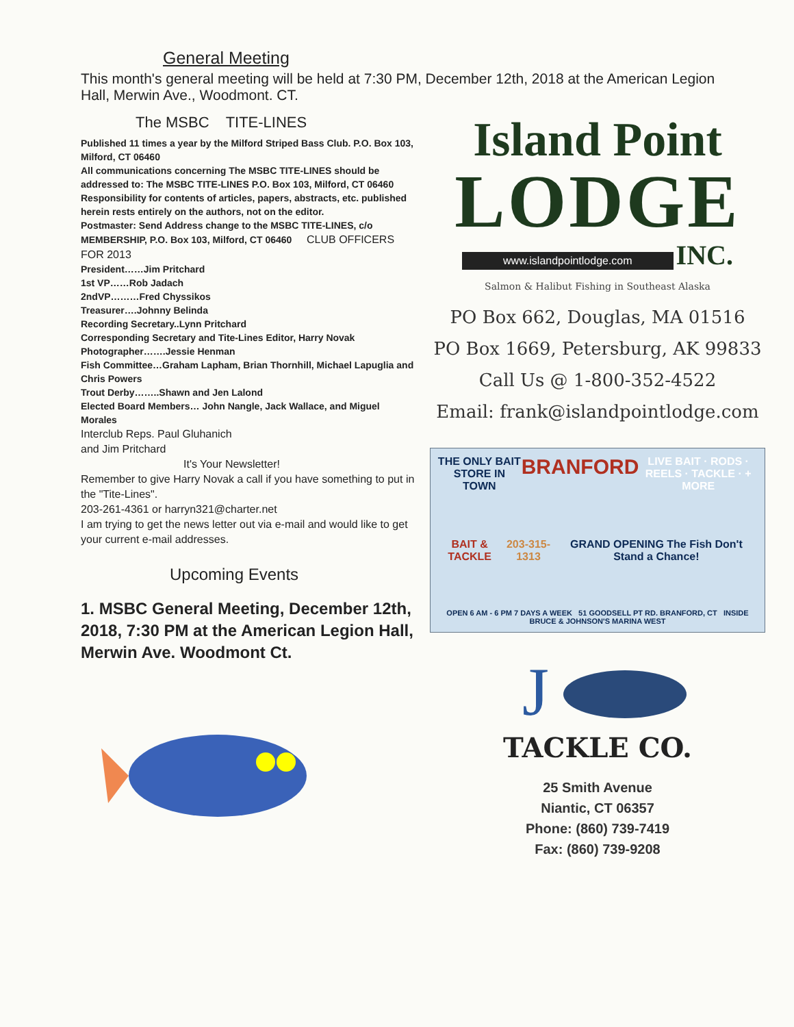General Meeting
This month's general meeting will be held at 7:30 PM, December 12th, 2018 at the American Legion Hall, Merwin Ave., Woodmont. CT.
The MSBC TITE-LINES
Published 11 times a year by the Milford Striped Bass Club. P.O. Box 103, Milford, CT 06460
All communications concerning The MSBC TITE-LINES should be addressed to: The MSBC TITE-LINES P.O. Box 103, Milford, CT 06460
Responsibility for contents of articles, papers, abstracts, etc. published herein rests entirely on the authors, not on the editor.
Postmaster: Send Address change to the MSBC TITE-LINES, c/o MEMBERSHIP, P.O. Box 103, Milford, CT 06460 CLUB OFFICERS FOR 2013
President……Jim Pritchard
1st VP……Rob Jadach
2ndVP………Fred Chyssikos
Treasurer….Johnny Belinda
Recording Secretary..Lynn Pritchard
Corresponding Secretary and Tite-Lines Editor, Harry Novak
Photographer…….Jessie Henman
Fish Committee…Graham Lapham, Brian Thornhill, Michael Lapuglia and Chris Powers
Trout Derby……..Shawn and Jen Lalond
Elected Board Members… John Nangle, Jack Wallace, and Miguel Morales
Interclub Reps. Paul Gluhanich
and Jim Pritchard
It's Your Newsletter!
Remember to give Harry Novak a call if you have something to put in the "Tite-Lines".
203-261-4361 or harryn321@charter.net
I am trying to get the news letter out via e-mail and would like to get your current e-mail addresses.
Upcoming Events
1. MSBC General Meeting, December 12th, 2018, 7:30 PM at the American Legion Hall, Merwin Ave. Woodmont Ct.
Island Point
LODGE
www.islandpointlodge.com INC.
Salmon & Halibut Fishing in Southeast Alaska
PO Box 662, Douglas, MA 01516
PO Box 1669, Petersburg, AK 99833
Call Us @ 1-800-352-4522
Email: frank@islandpointlodge.com
THE ONLY BAIT STORE IN TOWN BRANFORD LIVE BAIT · RODS · REELS · TACKLE · + MORE
BAIT & TACKLE 203-315-1313 GRAND OPENING The Fish Don't Stand a Chance!
OPEN 6 AM - 6 PM 7 DAYS A WEEK 51 GOODSELL PT RD. BRANFORD, CT INSIDE BRUCE & JOHNSON'S MARINA WEST
J
TACKLE CO.
25 Smith Avenue
Niantic, CT 06357
Phone: (860) 739-7419
Fax: (860) 739-9208